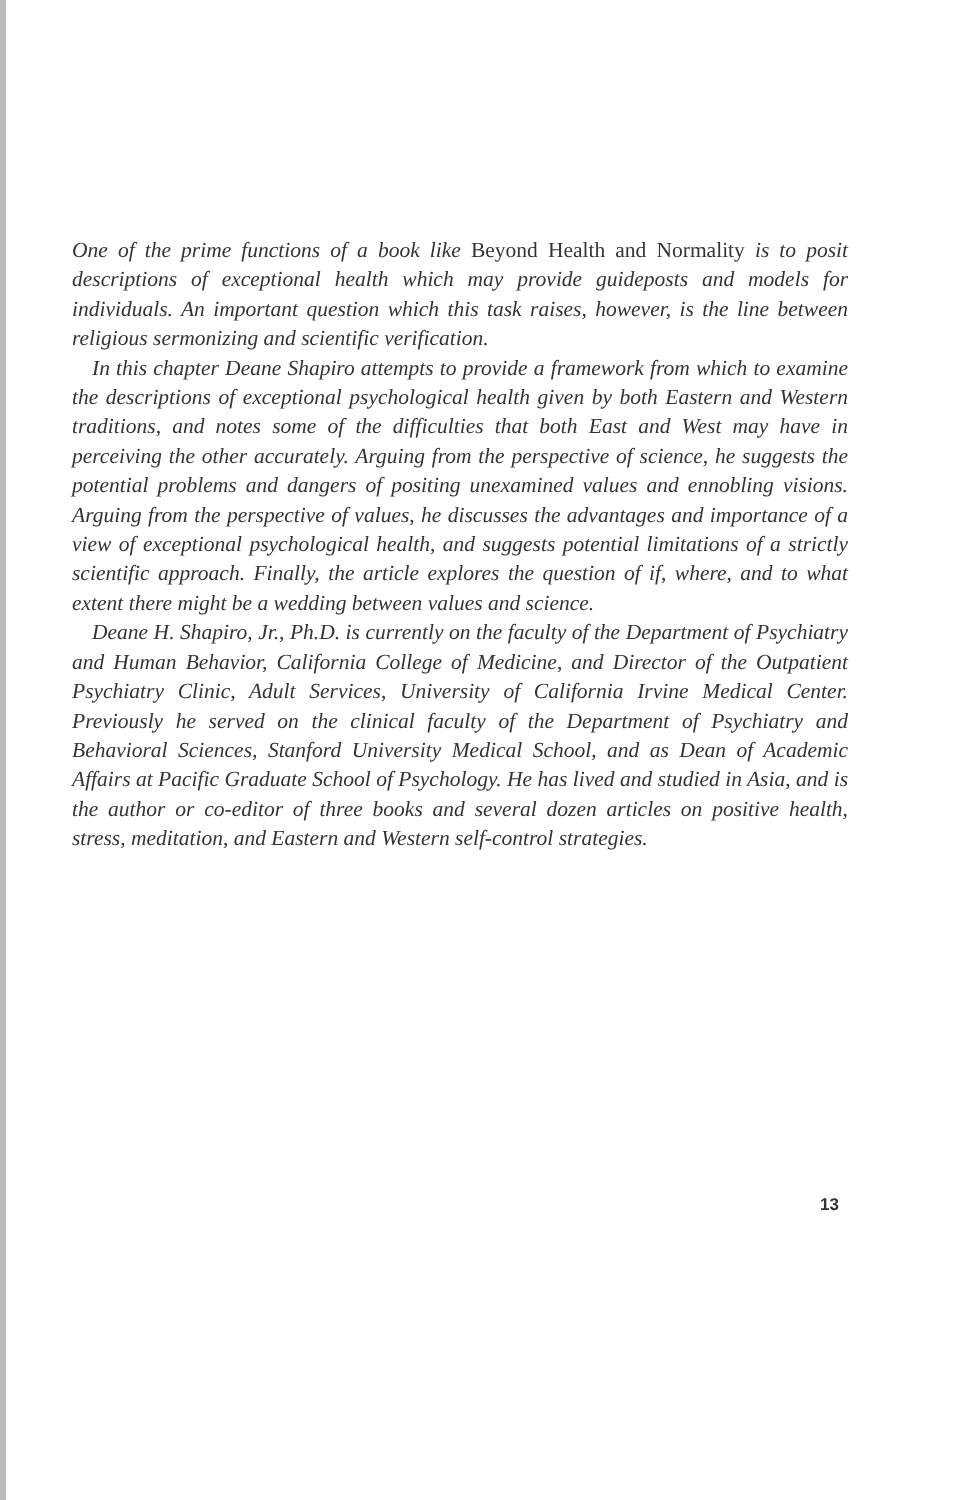One of the prime functions of a book like Beyond Health and Normality is to posit descriptions of exceptional health which may provide guideposts and models for individuals. An important question which this task raises, however, is the line between religious sermonizing and scientific verification.
In this chapter Deane Shapiro attempts to provide a framework from which to examine the descriptions of exceptional psychological health given by both Eastern and Western traditions, and notes some of the difficulties that both East and West may have in perceiving the other accurately. Arguing from the perspective of science, he suggests the potential problems and dangers of positing unexamined values and ennobling visions. Arguing from the perspective of values, he discusses the advantages and importance of a view of exceptional psychological health, and suggests potential limitations of a strictly scientific approach. Finally, the article explores the question of if, where, and to what extent there might be a wedding between values and science.
Deane H. Shapiro, Jr., Ph.D. is currently on the faculty of the Department of Psychiatry and Human Behavior, California College of Medicine, and Director of the Outpatient Psychiatry Clinic, Adult Services, University of California Irvine Medical Center. Previously he served on the clinical faculty of the Department of Psychiatry and Behavioral Sciences, Stanford University Medical School, and as Dean of Academic Affairs at Pacific Graduate School of Psychology. He has lived and studied in Asia, and is the author or co-editor of three books and several dozen articles on positive health, stress, meditation, and Eastern and Western self-control strategies.
13